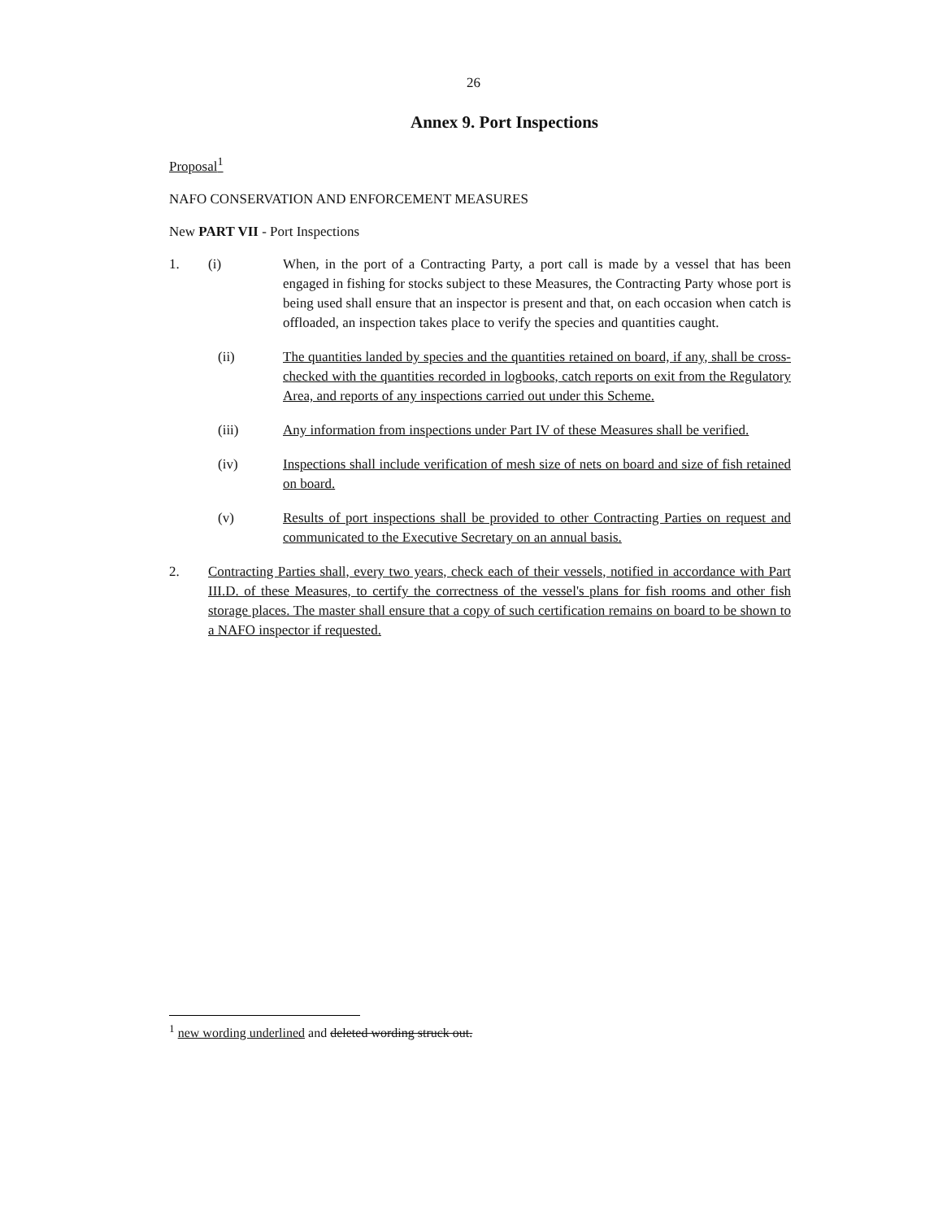26
Annex 9. Port Inspections
Proposal<sup>1</sup>
NAFO CONSERVATION AND ENFORCEMENT MEASURES
New PART VII - Port Inspections
1. (i) When, in the port of a Contracting Party, a port call is made by a vessel that has been engaged in fishing for stocks subject to these Measures, the Contracting Party whose port is being used shall ensure that an inspector is present and that, on each occasion when catch is offloaded, an inspection takes place to verify the species and quantities caught.
(ii) The quantities landed by species and the quantities retained on board, if any, shall be cross-checked with the quantities recorded in logbooks, catch reports on exit from the Regulatory Area, and reports of any inspections carried out under this Scheme.
(iii) Any information from inspections under Part IV of these Measures shall be verified.
(iv) Inspections shall include verification of mesh size of nets on board and size of fish retained on board.
(v) Results of port inspections shall be provided to other Contracting Parties on request and communicated to the Executive Secretary on an annual basis.
2. Contracting Parties shall, every two years, check each of their vessels, notified in accordance with Part III.D. of these Measures, to certify the correctness of the vessel's plans for fish rooms and other fish storage places. The master shall ensure that a copy of such certification remains on board to be shown to a NAFO inspector if requested.
<sup>1</sup> new wording underlined and deleted wording struck out.